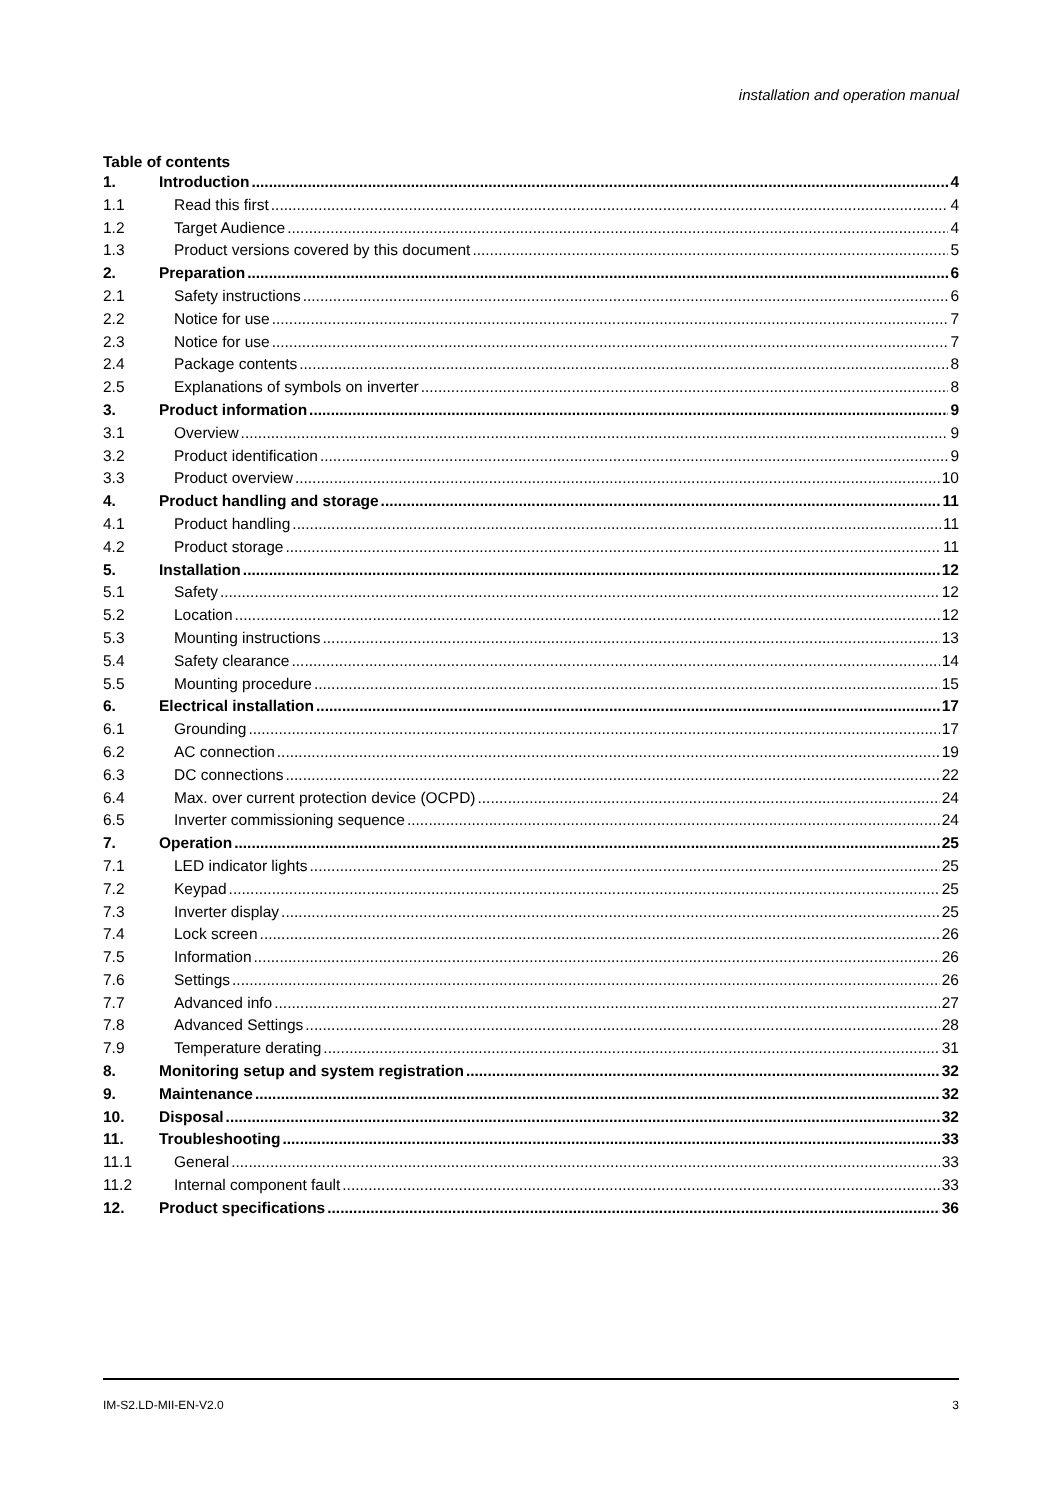installation and operation manual
Table of contents
1. Introduction 4
1.1 Read this first 4
1.2 Target Audience 4
1.3 Product versions covered by this document 5
2. Preparation 6
2.1 Safety instructions 6
2.2 Notice for use 7
2.3 Notice for use 7
2.4 Package contents 8
2.5 Explanations of symbols on inverter 8
3. Product information 9
3.1 Overview 9
3.2 Product identification 9
3.3 Product overview 10
4. Product handling and storage 11
4.1 Product handling 11
4.2 Product storage 11
5. Installation 12
5.1 Safety 12
5.2 Location 12
5.3 Mounting instructions 13
5.4 Safety clearance 14
5.5 Mounting procedure 15
6. Electrical installation 17
6.1 Grounding 17
6.2 AC connection 19
6.3 DC connections 22
6.4 Max. over current protection device (OCPD) 24
6.5 Inverter commissioning sequence 24
7. Operation 25
7.1 LED indicator lights 25
7.2 Keypad 25
7.3 Inverter display 25
7.4 Lock screen 26
7.5 Information 26
7.6 Settings 26
7.7 Advanced info 27
7.8 Advanced Settings 28
7.9 Temperature derating 31
8. Monitoring setup and system registration 32
9. Maintenance 32
10. Disposal 32
11. Troubleshooting 33
11.1 General 33
11.2 Internal component fault 33
12. Product specifications 36
IM-S2.LD-MII-EN-V2.0 3